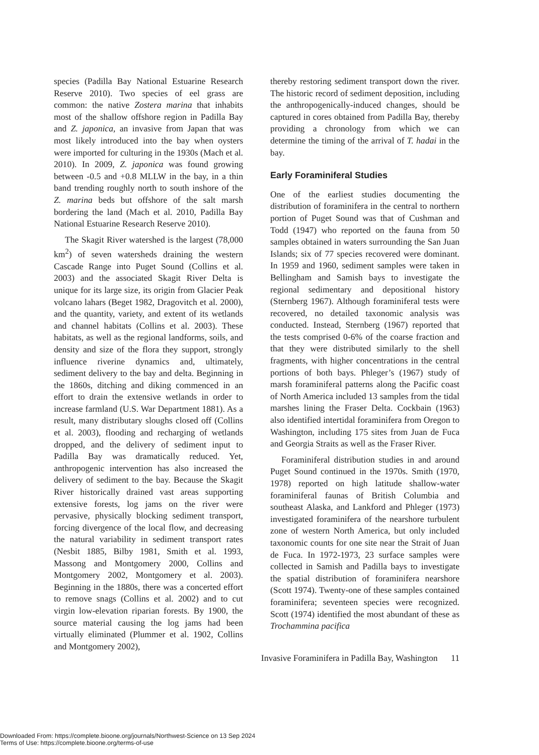species (Padilla Bay National Estuarine Research Reserve 2010). Two species of eel grass are common: the native Zostera marina that inhabits most of the shallow offshore region in Padilla Bay and Z. japonica, an invasive from Japan that was most likely introduced into the bay when oysters were imported for culturing in the 1930s (Mach et al. 2010). In 2009, Z. japonica was found growing between -0.5 and +0.8 MLLW in the bay, in a thin band trending roughly north to south inshore of the Z. marina beds but offshore of the salt marsh bordering the land (Mach et al. 2010, Padilla Bay National Estuarine Research Reserve 2010).
The Skagit River watershed is the largest (78,000 km<sup>2</sup>) of seven watersheds draining the western Cascade Range into Puget Sound (Collins et al. 2003) and the associated Skagit River Delta is unique for its large size, its origin from Glacier Peak volcano lahars (Beget 1982, Dragovitch et al. 2000), and the quantity, variety, and extent of its wetlands and channel habitats (Collins et al. 2003). These habitats, as well as the regional landforms, soils, and density and size of the flora they support, strongly influence riverine dynamics and, ultimately, sediment delivery to the bay and delta. Beginning in the 1860s, ditching and diking commenced in an effort to drain the extensive wetlands in order to increase farmland (U.S. War Department 1881). As a result, many distributary sloughs closed off (Collins et al. 2003), flooding and recharging of wetlands dropped, and the delivery of sediment input to Padilla Bay was dramatically reduced. Yet, anthropogenic intervention has also increased the delivery of sediment to the bay. Because the Skagit River historically drained vast areas supporting extensive forests, log jams on the river were pervasive, physically blocking sediment transport, forcing divergence of the local flow, and decreasing the natural variability in sediment transport rates (Nesbit 1885, Bilby 1981, Smith et al. 1993, Massong and Montgomery 2000, Collins and Montgomery 2002, Montgomery et al. 2003). Beginning in the 1880s, there was a concerted effort to remove snags (Collins et al. 2002) and to cut virgin low-elevation riparian forests. By 1900, the source material causing the log jams had been virtually eliminated (Plummer et al. 1902, Collins and Montgomery 2002),
thereby restoring sediment transport down the river. The historic record of sediment deposition, including the anthropogenically-induced changes, should be captured in cores obtained from Padilla Bay, thereby providing a chronology from which we can determine the timing of the arrival of T. hadai in the bay.
Early Foraminiferal Studies
One of the earliest studies documenting the distribution of foraminifera in the central to northern portion of Puget Sound was that of Cushman and Todd (1947) who reported on the fauna from 50 samples obtained in waters surrounding the San Juan Islands; six of 77 species recovered were dominant. In 1959 and 1960, sediment samples were taken in Bellingham and Samish bays to investigate the regional sedimentary and depositional history (Sternberg 1967). Although foraminiferal tests were recovered, no detailed taxonomic analysis was conducted. Instead, Sternberg (1967) reported that the tests comprised 0-6% of the coarse fraction and that they were distributed similarly to the shell fragments, with higher concentrations in the central portions of both bays. Phleger’s (1967) study of marsh foraminiferal patterns along the Pacific coast of North America included 13 samples from the tidal marshes lining the Fraser Delta. Cockbain (1963) also identified intertidal foraminifera from Oregon to Washington, including 175 sites from Juan de Fuca and Georgia Straits as well as the Fraser River.
Foraminiferal distribution studies in and around Puget Sound continued in the 1970s. Smith (1970, 1978) reported on high latitude shallow-water foraminiferal faunas of British Columbia and southeast Alaska, and Lankford and Phleger (1973) investigated foraminifera of the nearshore turbulent zone of western North America, but only included taxonomic counts for one site near the Strait of Juan de Fuca. In 1972-1973, 23 surface samples were collected in Samish and Padilla bays to investigate the spatial distribution of foraminifera nearshore (Scott 1974). Twenty-one of these samples contained foraminifera; seventeen species were recognized. Scott (1974) identified the most abundant of these as Trochammina pacifica
Invasive Foraminifera in Padilla Bay, Washington 11
Downloaded From: https://complete.bioone.org/journals/Northwest-Science on 13 Sep 2024
Terms of Use: https://complete.bioone.org/terms-of-use